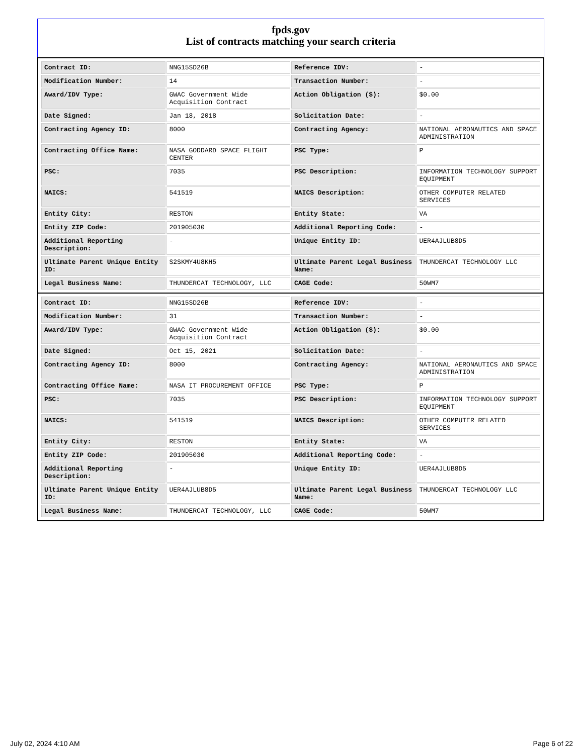fpds.gov
List of contracts matching your search criteria
| Contract ID: | NNG15SD26B | Reference IDV: | - |
| Modification Number: | 14 | Transaction Number: | - |
| Award/IDV Type: | GWAC Government Wide Acquisition Contract | Action Obligation ($): | $0.00 |
| Date Signed: | Jan 18, 2018 | Solicitation Date: | - |
| Contracting Agency ID: | 8000 | Contracting Agency: | NATIONAL AERONAUTICS AND SPACE ADMINISTRATION |
| Contracting Office Name: | NASA GODDARD SPACE FLIGHT CENTER | PSC Type: | P |
| PSC: | 7035 | PSC Description: | INFORMATION TECHNOLOGY SUPPORT EQUIPMENT |
| NAICS: | 541519 | NAICS Description: | OTHER COMPUTER RELATED SERVICES |
| Entity City: | RESTON | Entity State: | VA |
| Entity ZIP Code: | 201905030 | Additional Reporting Code: | - |
| Additional Reporting Description: | - | Unique Entity ID: | UER4AJLUB8D5 |
| Ultimate Parent Unique Entity ID: | S2SKMY4U8KH5 | Ultimate Parent Legal Business Name: | THUNDERCAT TECHNOLOGY LLC |
| Legal Business Name: | THUNDERCAT TECHNOLOGY, LLC | CAGE Code: | 50WM7 |
| Contract ID: | NNG15SD26B | Reference IDV: | - |
| Modification Number: | 31 | Transaction Number: | - |
| Award/IDV Type: | GWAC Government Wide Acquisition Contract | Action Obligation ($): | $0.00 |
| Date Signed: | Oct 15, 2021 | Solicitation Date: | - |
| Contracting Agency ID: | 8000 | Contracting Agency: | NATIONAL AERONAUTICS AND SPACE ADMINISTRATION |
| Contracting Office Name: | NASA IT PROCUREMENT OFFICE | PSC Type: | P |
| PSC: | 7035 | PSC Description: | INFORMATION TECHNOLOGY SUPPORT EQUIPMENT |
| NAICS: | 541519 | NAICS Description: | OTHER COMPUTER RELATED SERVICES |
| Entity City: | RESTON | Entity State: | VA |
| Entity ZIP Code: | 201905030 | Additional Reporting Code: | - |
| Additional Reporting Description: | - | Unique Entity ID: | UER4AJLUB8D5 |
| Ultimate Parent Unique Entity ID: | UER4AJLUB8D5 | Ultimate Parent Legal Business Name: | THUNDERCAT TECHNOLOGY LLC |
| Legal Business Name: | THUNDERCAT TECHNOLOGY, LLC | CAGE Code: | 50WM7 |
July 02, 2024 4:10 AM Page 6 of 22